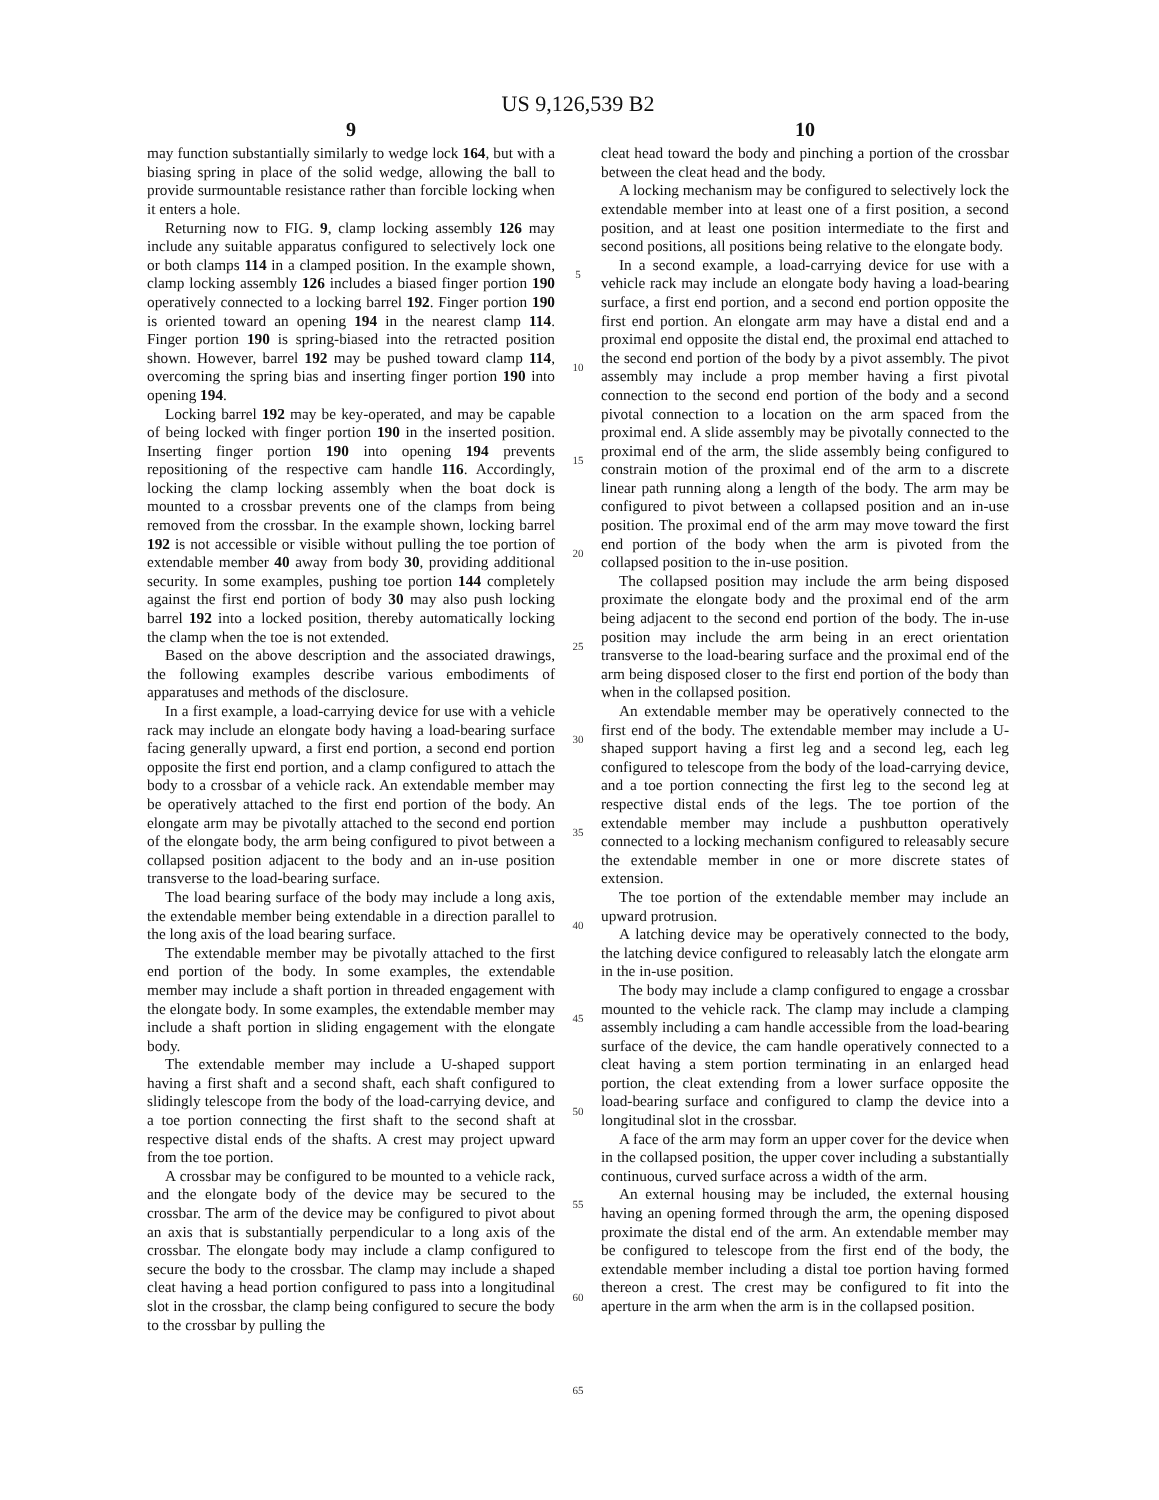US 9,126,539 B2
9
may function substantially similarly to wedge lock 164, but with a biasing spring in place of the solid wedge, allowing the ball to provide surmountable resistance rather than forcible locking when it enters a hole.
Returning now to FIG. 9, clamp locking assembly 126 may include any suitable apparatus configured to selectively lock one or both clamps 114 in a clamped position. In the example shown, clamp locking assembly 126 includes a biased finger portion 190 operatively connected to a locking barrel 192. Finger portion 190 is oriented toward an opening 194 in the nearest clamp 114. Finger portion 190 is spring-biased into the retracted position shown. However, barrel 192 may be pushed toward clamp 114, overcoming the spring bias and inserting finger portion 190 into opening 194.
Locking barrel 192 may be key-operated, and may be capable of being locked with finger portion 190 in the inserted position. Inserting finger portion 190 into opening 194 prevents repositioning of the respective cam handle 116. Accordingly, locking the clamp locking assembly when the boat dock is mounted to a crossbar prevents one of the clamps from being removed from the crossbar. In the example shown, locking barrel 192 is not accessible or visible without pulling the toe portion of extendable member 40 away from body 30, providing additional security. In some examples, pushing toe portion 144 completely against the first end portion of body 30 may also push locking barrel 192 into a locked position, thereby automatically locking the clamp when the toe is not extended.
Based on the above description and the associated drawings, the following examples describe various embodiments of apparatuses and methods of the disclosure.
In a first example, a load-carrying device for use with a vehicle rack may include an elongate body having a load-bearing surface facing generally upward, a first end portion, a second end portion opposite the first end portion, and a clamp configured to attach the body to a crossbar of a vehicle rack. An extendable member may be operatively attached to the first end portion of the body. An elongate arm may be pivotally attached to the second end portion of the elongate body, the arm being configured to pivot between a collapsed position adjacent to the body and an in-use position transverse to the load-bearing surface.
The load bearing surface of the body may include a long axis, the extendable member being extendable in a direction parallel to the long axis of the load bearing surface.
The extendable member may be pivotally attached to the first end portion of the body. In some examples, the extendable member may include a shaft portion in threaded engagement with the elongate body. In some examples, the extendable member may include a shaft portion in sliding engagement with the elongate body.
The extendable member may include a U-shaped support having a first shaft and a second shaft, each shaft configured to slidingly telescope from the body of the load-carrying device, and a toe portion connecting the first shaft to the second shaft at respective distal ends of the shafts. A crest may project upward from the toe portion.
A crossbar may be configured to be mounted to a vehicle rack, and the elongate body of the device may be secured to the crossbar. The arm of the device may be configured to pivot about an axis that is substantially perpendicular to a long axis of the crossbar. The elongate body may include a clamp configured to secure the body to the crossbar. The clamp may include a shaped cleat having a head portion configured to pass into a longitudinal slot in the crossbar, the clamp being configured to secure the body to the crossbar by pulling the
5
10
15
20
25
30
35
40
45
50
55
60
65
10
cleat head toward the body and pinching a portion of the crossbar between the cleat head and the body.
A locking mechanism may be configured to selectively lock the extendable member into at least one of a first position, a second position, and at least one position intermediate to the first and second positions, all positions being relative to the elongate body.
In a second example, a load-carrying device for use with a vehicle rack may include an elongate body having a load-bearing surface, a first end portion, and a second end portion opposite the first end portion. An elongate arm may have a distal end and a proximal end opposite the distal end, the proximal end attached to the second end portion of the body by a pivot assembly. The pivot assembly may include a prop member having a first pivotal connection to the second end portion of the body and a second pivotal connection to a location on the arm spaced from the proximal end. A slide assembly may be pivotally connected to the proximal end of the arm, the slide assembly being configured to constrain motion of the proximal end of the arm to a discrete linear path running along a length of the body. The arm may be configured to pivot between a collapsed position and an in-use position. The proximal end of the arm may move toward the first end portion of the body when the arm is pivoted from the collapsed position to the in-use position.
The collapsed position may include the arm being disposed proximate the elongate body and the proximal end of the arm being adjacent to the second end portion of the body. The in-use position may include the arm being in an erect orientation transverse to the load-bearing surface and the proximal end of the arm being disposed closer to the first end portion of the body than when in the collapsed position.
An extendable member may be operatively connected to the first end of the body. The extendable member may include a U-shaped support having a first leg and a second leg, each leg configured to telescope from the body of the load-carrying device, and a toe portion connecting the first leg to the second leg at respective distal ends of the legs. The toe portion of the extendable member may include a pushbutton operatively connected to a locking mechanism configured to releasably secure the extendable member in one or more discrete states of extension.
The toe portion of the extendable member may include an upward protrusion.
A latching device may be operatively connected to the body, the latching device configured to releasably latch the elongate arm in the in-use position.
The body may include a clamp configured to engage a crossbar mounted to the vehicle rack. The clamp may include a clamping assembly including a cam handle accessible from the load-bearing surface of the device, the cam handle operatively connected to a cleat having a stem portion terminating in an enlarged head portion, the cleat extending from a lower surface opposite the load-bearing surface and configured to clamp the device into a longitudinal slot in the crossbar.
A face of the arm may form an upper cover for the device when in the collapsed position, the upper cover including a substantially continuous, curved surface across a width of the arm.
An external housing may be included, the external housing having an opening formed through the arm, the opening disposed proximate the distal end of the arm. An extendable member may be configured to telescope from the first end of the body, the extendable member including a distal toe portion having formed thereon a crest. The crest may be configured to fit into the aperture in the arm when the arm is in the collapsed position.